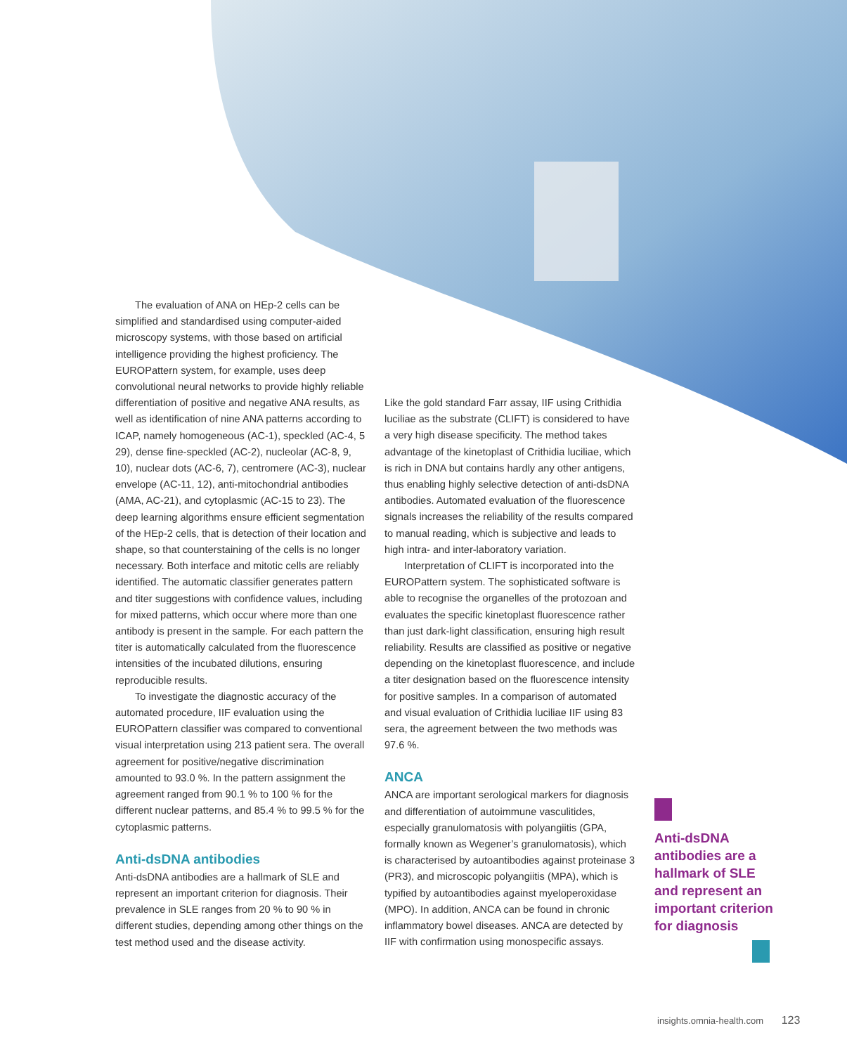The evaluation of ANA on HEp-2 cells can be simplified and standardised using computer-aided microscopy systems, with those based on artificial intelligence providing the highest proficiency. The EUROPattern system, for example, uses deep convolutional neural networks to provide highly reliable differentiation of positive and negative ANA results, as well as identification of nine ANA patterns according to ICAP, namely homogeneous (AC-1), speckled (AC-4, 5 29), dense fine-speckled (AC-2), nucleolar (AC-8, 9, 10), nuclear dots (AC-6, 7), centromere (AC-3), nuclear envelope (AC-11, 12), anti-mitochondrial antibodies (AMA, AC-21), and cytoplasmic (AC-15 to 23). The deep learning algorithms ensure efficient segmentation of the HEp-2 cells, that is detection of their location and shape, so that counterstaining of the cells is no longer necessary. Both interface and mitotic cells are reliably identified. The automatic classifier generates pattern and titer suggestions with confidence values, including for mixed patterns, which occur where more than one antibody is present in the sample. For each pattern the titer is automatically calculated from the fluorescence intensities of the incubated dilutions, ensuring reproducible results.
To investigate the diagnostic accuracy of the automated procedure, IIF evaluation using the EUROPattern classifier was compared to conventional visual interpretation using 213 patient sera. The overall agreement for positive/negative discrimination amounted to 93.0 %. In the pattern assignment the agreement ranged from 90.1 % to 100 % for the different nuclear patterns, and 85.4 % to 99.5 % for the cytoplasmic patterns.
Anti-dsDNA antibodies
Anti-dsDNA antibodies are a hallmark of SLE and represent an important criterion for diagnosis. Their prevalence in SLE ranges from 20 % to 90 % in different studies, depending among other things on the test method used and the disease activity.
Like the gold standard Farr assay, IIF using Crithidia luciliae as the substrate (CLIFT) is considered to have a very high disease specificity. The method takes advantage of the kinetoplast of Crithidia luciliae, which is rich in DNA but contains hardly any other antigens, thus enabling highly selective detection of anti-dsDNA antibodies. Automated evaluation of the fluorescence signals increases the reliability of the results compared to manual reading, which is subjective and leads to high intra- and inter-laboratory variation.
Interpretation of CLIFT is incorporated into the EUROPattern system. The sophisticated software is able to recognise the organelles of the protozoan and evaluates the specific kinetoplast fluorescence rather than just dark-light classification, ensuring high result reliability. Results are classified as positive or negative depending on the kinetoplast fluorescence, and include a titer designation based on the fluorescence intensity for positive samples. In a comparison of automated and visual evaluation of Crithidia luciliae IIF using 83 sera, the agreement between the two methods was 97.6 %.
ANCA
ANCA are important serological markers for diagnosis and differentiation of autoimmune vasculitides, especially granulomatosis with polyangiitis (GPA, formally known as Wegener’s granulomatosis), which is characterised by autoantibodies against proteinase 3 (PR3), and microscopic polyangiitis (MPA), which is typified by autoantibodies against myeloperoxidase (MPO). In addition, ANCA can be found in chronic inflammatory bowel diseases. ANCA are detected by IIF with confirmation using monospecific assays.
Anti-dsDNA antibodies are a hallmark of SLE and represent an important criterion for diagnosis
insights.omnia-health.com 123